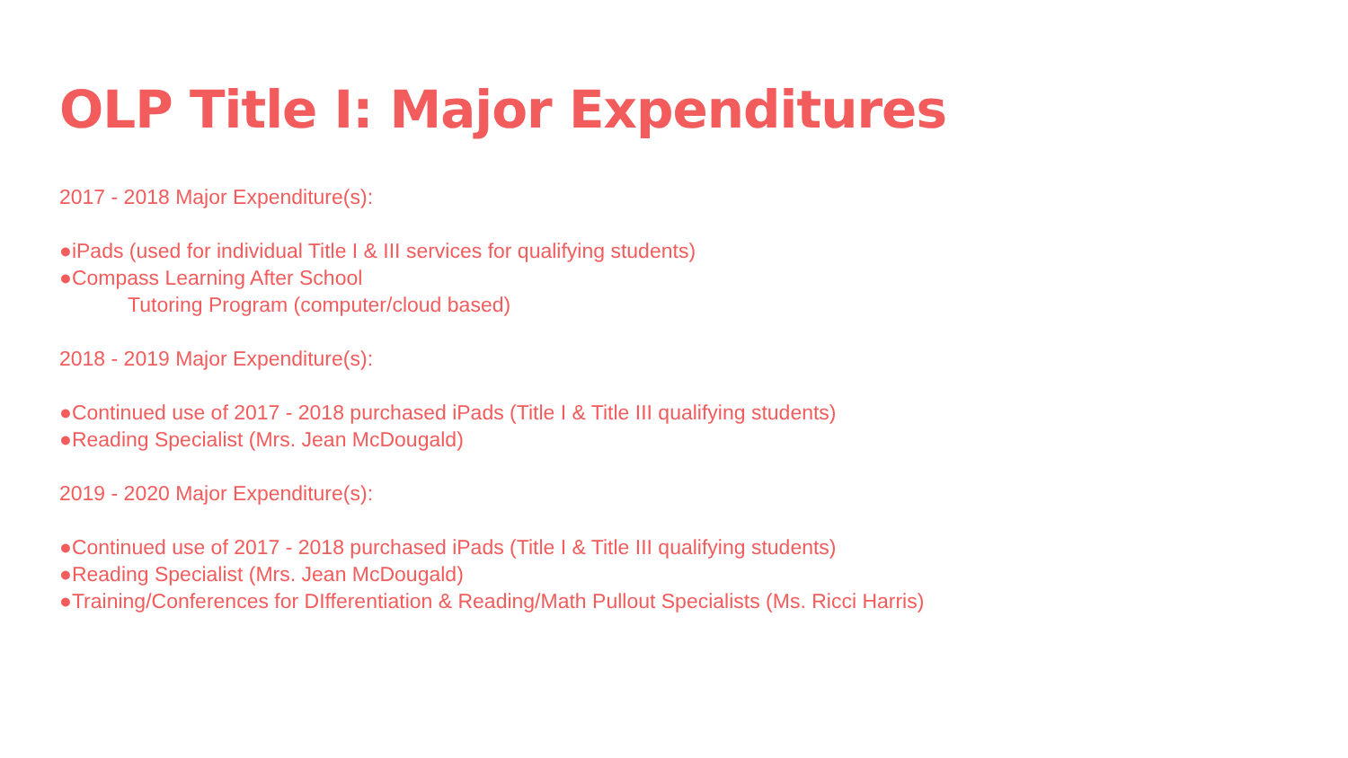OLP Title I: Major Expenditures
2017 - 2018 Major Expenditure(s):
●iPads (used for individual Title I & III services for qualifying students)
●Compass Learning After School
Tutoring Program (computer/cloud based)
2018 - 2019 Major Expenditure(s):
●Continued use of 2017 - 2018 purchased iPads (Title I & Title III qualifying students)
●Reading Specialist (Mrs. Jean McDougald)
2019 - 2020 Major Expenditure(s):
●Continued use of 2017 - 2018 purchased iPads (Title I & Title III qualifying students)
●Reading Specialist (Mrs. Jean McDougald)
●Training/Conferences for DIfferentiation & Reading/Math Pullout Specialists (Ms. Ricci Harris)